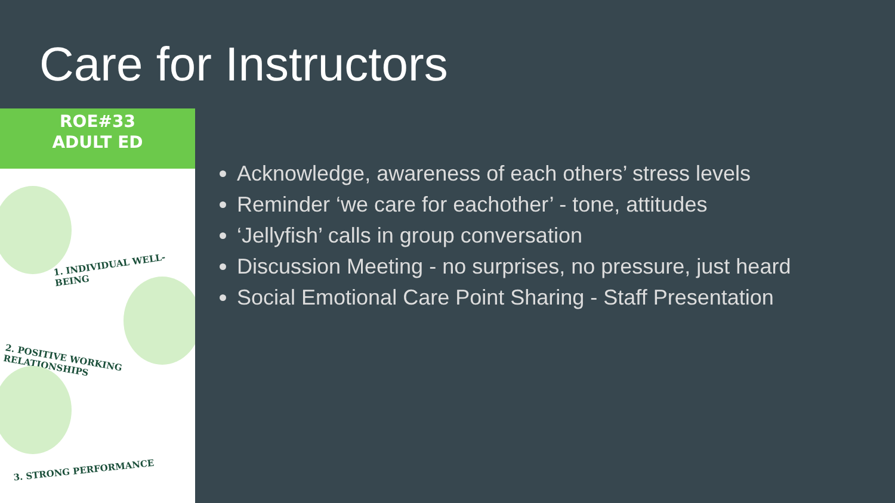Care for Instructors
ROE#33
ADULT ED
1. INDIVIDUAL WELL-BEING
2. POSITIVE WORKING RELATIONSHIPS
3. STRONG PERFORMANCE
Acknowledge, awareness of each others’ stress levels
Reminder ‘we care for eachother’ - tone, attitudes
‘Jellyfish’ calls in group conversation
Discussion Meeting - no surprises, no pressure, just heard
Social Emotional Care Point Sharing - Staff Presentation